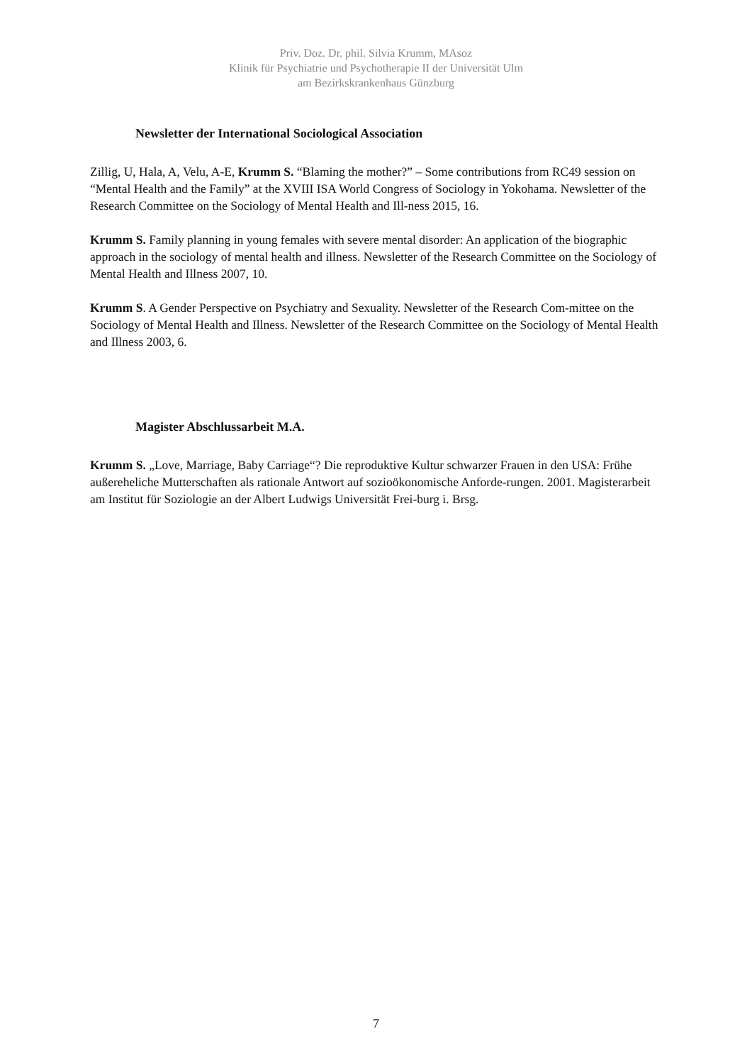Priv. Doz. Dr. phil. Silvia Krumm, MAsoz
Klinik für Psychiatrie und Psychotherapie II der Universität Ulm
am Bezirkskrankenhaus Günzburg
Newsletter der International Sociological Association
Zillig, U, Hala, A, Velu, A-E, Krumm S. “Blaming the mother?” – Some contributions from RC49 session on “Mental Health and the Family” at the XVIII ISA World Congress of Sociology in Yokohama. Newsletter of the Research Committee on the Sociology of Mental Health and Ill-ness 2015, 16.
Krumm S. Family planning in young females with severe mental disorder: An application of the biographic approach in the sociology of mental health and illness. Newsletter of the Research Committee on the Sociology of Mental Health and Illness 2007, 10.
Krumm S. A Gender Perspective on Psychiatry and Sexuality. Newsletter of the Research Com-mittee on the Sociology of Mental Health and Illness. Newsletter of the Research Committee on the Sociology of Mental Health and Illness 2003, 6.
Magister Abschlussarbeit M.A.
Krumm S. „Love, Marriage, Baby Carriage“? Die reproduktive Kultur schwarzer Frauen in den USA: Frühe außereheliche Mutterschaften als rationale Antwort auf sozioökonomische Anforde-rungen. 2001. Magisterarbeit am Institut für Soziologie an der Albert Ludwigs Universität Frei-burg i. Brsg.
7